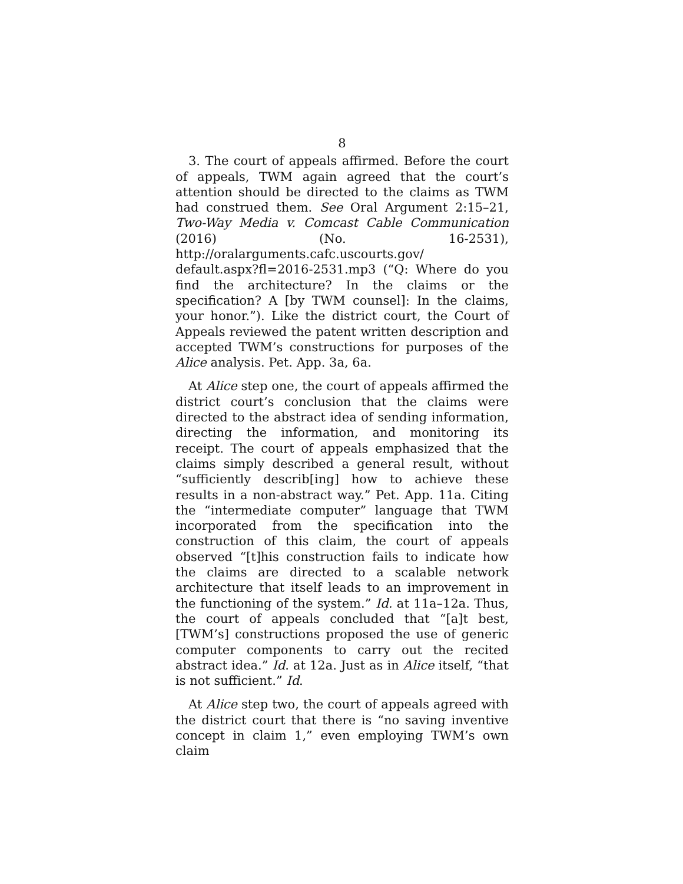8
3. The court of appeals affirmed. Before the court of appeals, TWM again agreed that the court’s attention should be directed to the claims as TWM had construed them. See Oral Argument 2:15–21, Two-Way Media v. Comcast Cable Communication (2016) (No. 16-2531), http://oralarguments.cafc.uscourts.gov/ default.aspx?fl=2016-2531.mp3 (“Q: Where do you find the architecture? In the claims or the specification? A [by TWM counsel]: In the claims, your honor.”). Like the district court, the Court of Appeals reviewed the patent written description and accepted TWM’s constructions for purposes of the Alice analysis. Pet. App. 3a, 6a.
At Alice step one, the court of appeals affirmed the district court’s conclusion that the claims were directed to the abstract idea of sending information, directing the information, and monitoring its receipt. The court of appeals emphasized that the claims simply described a general result, without “sufficiently describ[ing] how to achieve these results in a non-abstract way.” Pet. App. 11a. Citing the “intermediate computer” language that TWM incorporated from the specification into the construction of this claim, the court of appeals observed “[t]his construction fails to indicate how the claims are directed to a scalable network architecture that itself leads to an improvement in the functioning of the system.” Id. at 11a–12a. Thus, the court of appeals concluded that “[a]t best, [TWM’s] constructions proposed the use of generic computer components to carry out the recited abstract idea.” Id. at 12a. Just as in Alice itself, “that is not sufficient.” Id.
At Alice step two, the court of appeals agreed with the district court that there is “no saving inventive concept in claim 1,” even employing TWM’s own claim